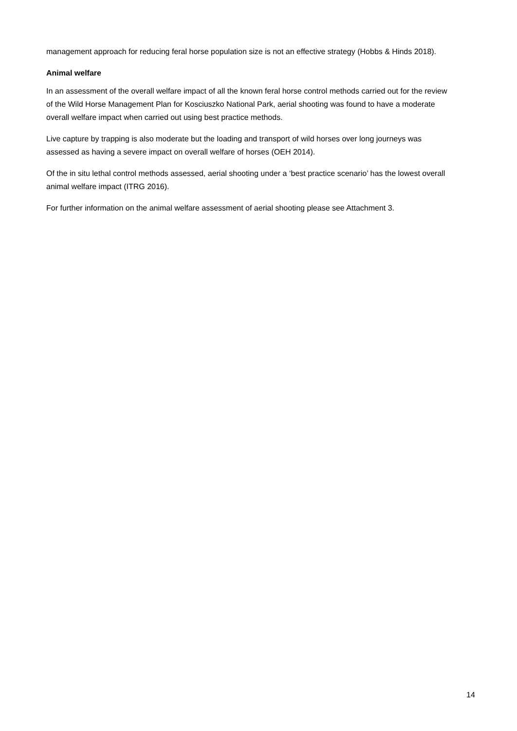management approach for reducing feral horse population size is not an effective strategy (Hobbs & Hinds 2018).
Animal welfare
In an assessment of the overall welfare impact of all the known feral horse control methods carried out for the review of the Wild Horse Management Plan for Kosciuszko National Park, aerial shooting was found to have a moderate overall welfare impact when carried out using best practice methods.
Live capture by trapping is also moderate but the loading and transport of wild horses over long journeys was assessed as having a severe impact on overall welfare of horses (OEH 2014).
Of the in situ lethal control methods assessed, aerial shooting under a ‘best practice scenario’ has the lowest overall animal welfare impact (ITRG 2016).
For further information on the animal welfare assessment of aerial shooting please see Attachment 3.
14